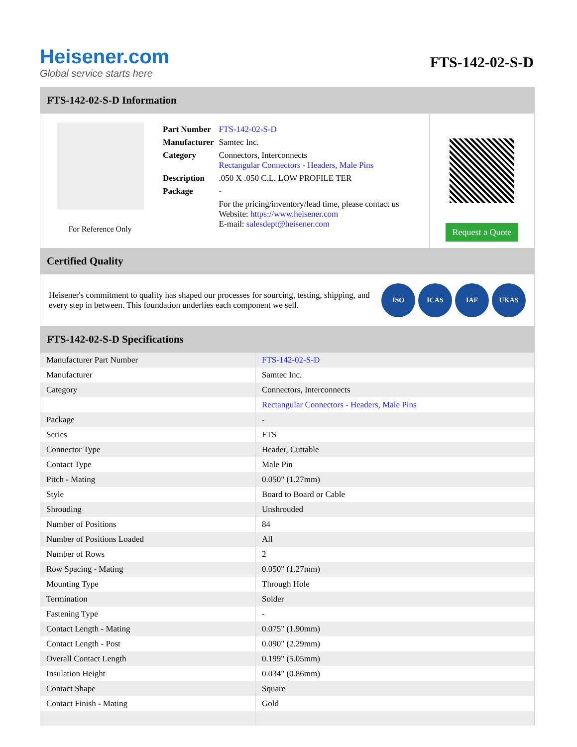Heisener.com
Global service starts here
FTS-142-02-S-D
FTS-142-02-S-D Information
For Reference Only
| Part Number | FTS-142-02-S-D |
| Manufacturer | Samtec Inc. |
| Category | Connectors, Interconnects Rectangular Connectors - Headers, Male Pins |
| Description | .050 X .050 C.L. LOW PROFILE TER |
| Package | - |
| | For the pricing/inventory/lead time, please contact us Website: https://www.heisener.com E-mail: salesdept@heisener.com |
Request a Quote
Certified Quality
Heisener's commitment to quality has shaped our processes for sourcing, testing, shipping, and every step in between. This foundation underlies each component we sell.
ISO ICAS IAF UKAS
FTS-142-02-S-D Specifications
| Manufacturer Part Number | FTS-142-02-S-D |
| Manufacturer | Samtec Inc. |
| Category | Connectors, Interconnects |
| | Rectangular Connectors - Headers, Male Pins |
| Package | - |
| Series | FTS |
| Connector Type | Header, Cuttable |
| Contact Type | Male Pin |
| Pitch - Mating | 0.050" (1.27mm) |
| Style | Board to Board or Cable |
| Shrouding | Unshrouded |
| Number of Positions | 84 |
| Number of Positions Loaded | All |
| Number of Rows | 2 |
| Row Spacing - Mating | 0.050" (1.27mm) |
| Mounting Type | Through Hole |
| Termination | Solder |
| Fastening Type | - |
| Contact Length - Mating | 0.075" (1.90mm) |
| Contact Length - Post | 0.090" (2.29mm) |
| Overall Contact Length | 0.199" (5.05mm) |
| Insulation Height | 0.034" (0.86mm) |
| Contact Shape | Square |
| Contact Finish - Mating | Gold |